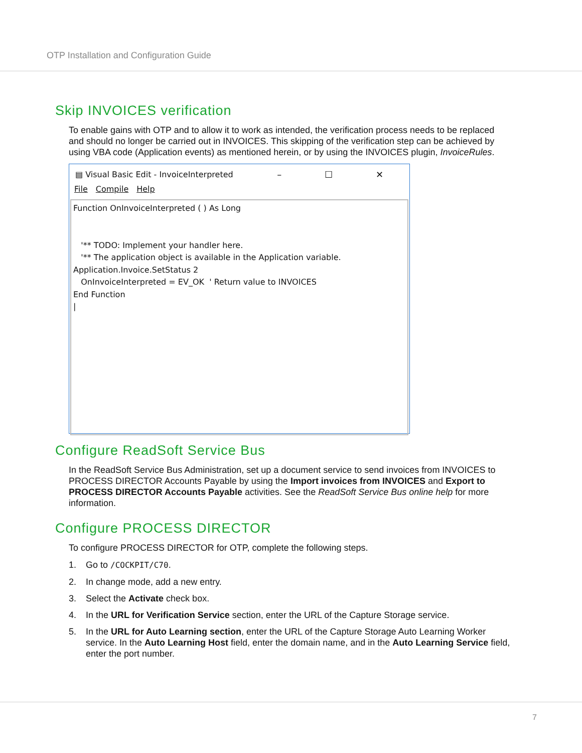OTP Installation and Configuration Guide
Skip INVOICES verification
To enable gains with OTP and to allow it to work as intended, the verification process needs to be replaced and should no longer be carried out in INVOICES. This skipping of the verification step can be achieved by using VBA code (Application events) as mentioned herein, or by using the INVOICES plugin, InvoiceRules.
▤ Visual Basic Edit - InvoiceInterpreted – ☐ ✕
File Compile Help
Function OnInvoiceInterpreted ( ) As Long '** TODO: Implement your handler here. '** The application object is available in the Application variable. Application.Invoice.SetStatus 2 OnInvoiceInterpreted = EV_OK ' Return value to INVOICES End Function |
Configure ReadSoft Service Bus
In the ReadSoft Service Bus Administration, set up a document service to send invoices from INVOICES to PROCESS DIRECTOR Accounts Payable by using the Import invoices from INVOICES and Export to PROCESS DIRECTOR Accounts Payable activities. See the ReadSoft Service Bus online help for more information.
Configure PROCESS DIRECTOR
To configure PROCESS DIRECTOR for OTP, complete the following steps.
1. Go to /COCKPIT/C70.
2. In change mode, add a new entry.
3. Select the Activate check box.
4. In the URL for Verification Service section, enter the URL of the Capture Storage service.
5. In the URL for Auto Learning section, enter the URL of the Capture Storage Auto Learning Worker service. In the Auto Learning Host field, enter the domain name, and in the Auto Learning Service field, enter the port number.
7